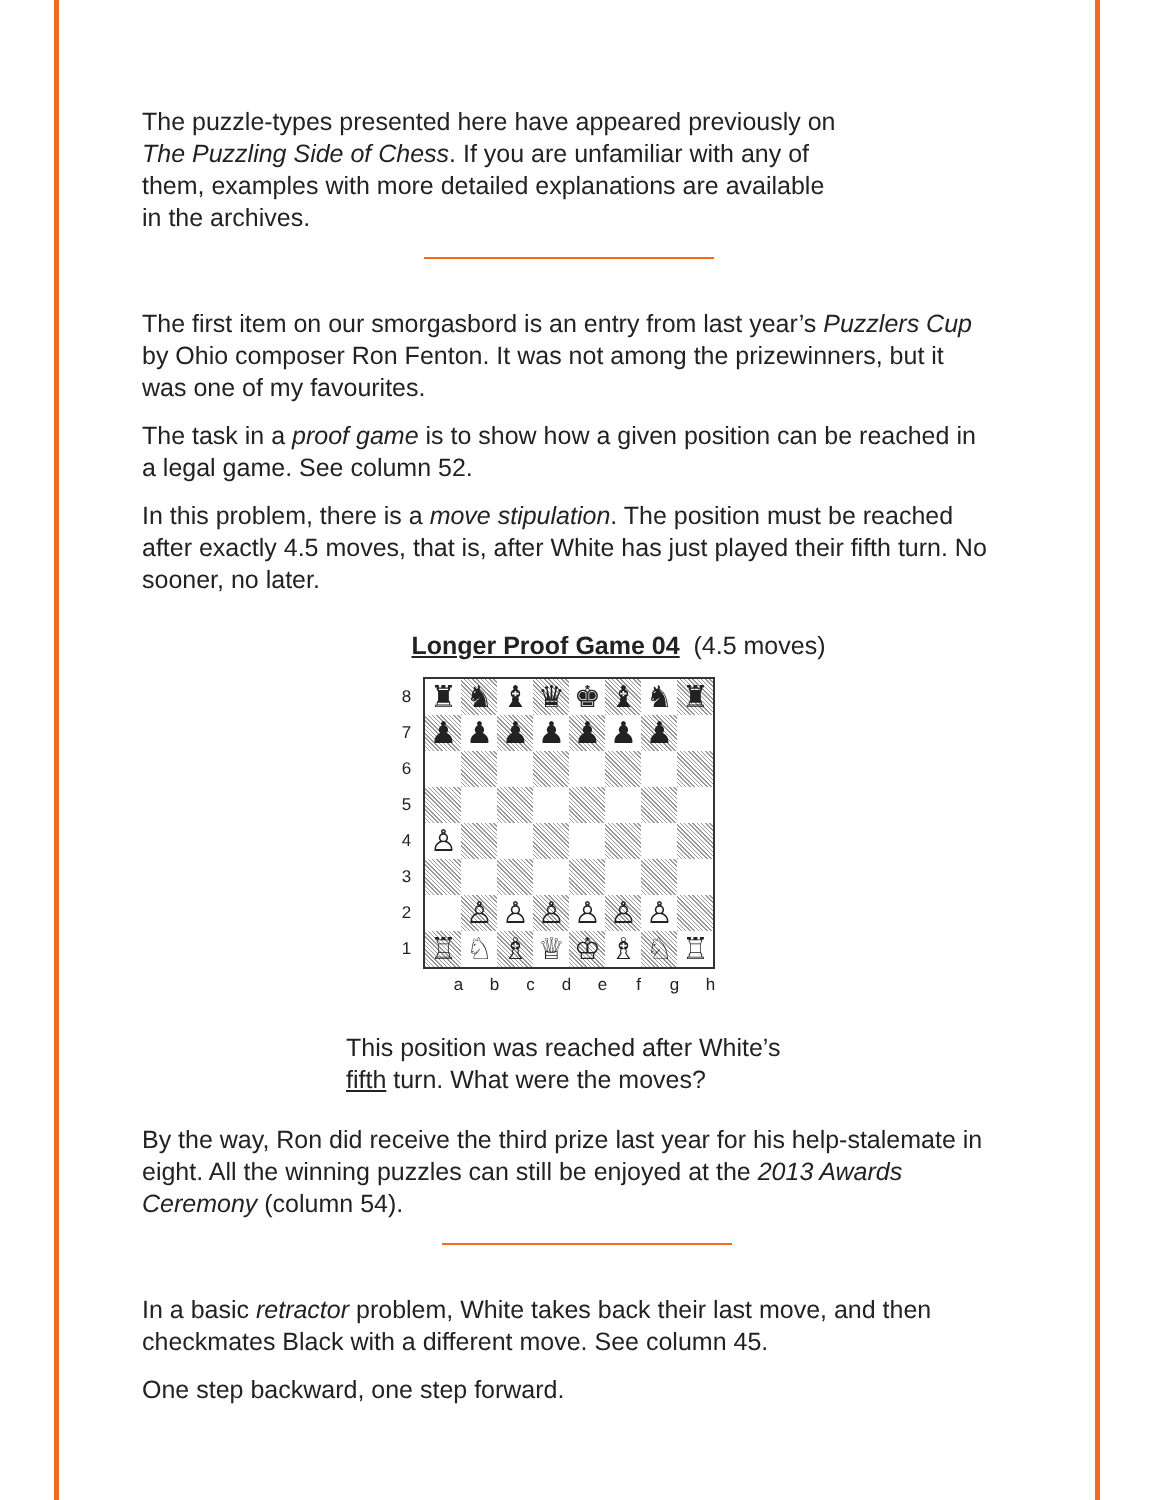The puzzle-types presented here have appeared previously on
The Puzzling Side of Chess. If you are unfamiliar with any of
them, examples with more detailed explanations are available
in the archives.
The first item on our smorgasbord is an entry from last year’s Puzzlers Cup by Ohio composer Ron Fenton. It was not among the prizewinners, but it was one of my favourites.
The task in a proof game is to show how a given position can be reached in a legal game. See column 52.
In this problem, there is a move stipulation. The position must be reached after exactly 4.5 moves, that is, after White has just played their fifth turn. No sooner, no later.
Longer Proof Game 04 (4.5 moves)
8
7
6
5
4
3
2
1
| ♜ | ♞ | ♝ | ♛ | ♚ | ♝ | ♞ | ♜ |
| ♟ | ♟ | ♟ | ♟ | ♟ | ♟ | ♟ | |
| ♙ | | | | | | | |
| | ♙ | ♙ | ♙ | ♙ | ♙ | ♙ | |
| ♖ | ♘ | ♗ | ♕ | ♔ | ♗ | ♘ | ♖ |
a b c d e f g h
This position was reached after White’s
fifth turn. What were the moves?
By the way, Ron did receive the third prize last year for his help-stalemate in eight. All the winning puzzles can still be enjoyed at the 2013 Awards Ceremony (column 54).
In a basic retractor problem, White takes back their last move, and then checkmates Black with a different move. See column 45.
One step backward, one step forward.